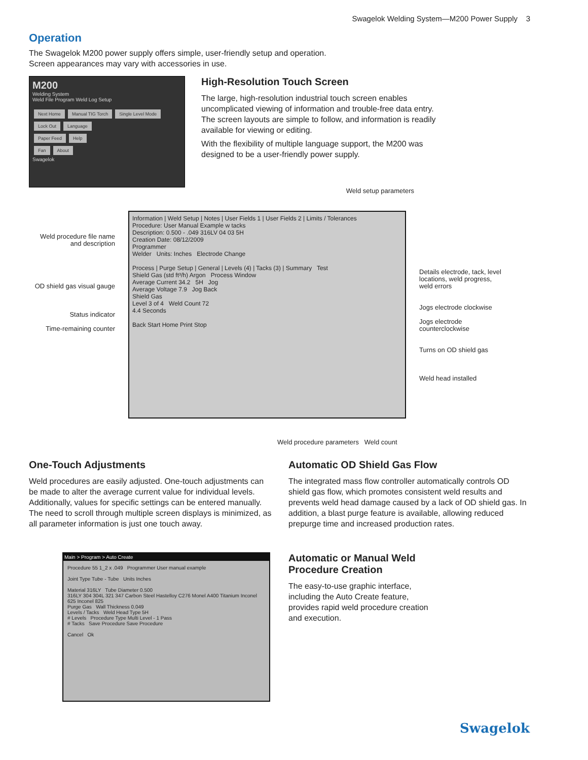Swagelok Welding System—M200 Power Supply 3
Operation
The Swagelok M200 power supply offers simple, user-friendly setup and operation.
Screen appearances may vary with accessories in use.
M200
Welding System
Weld File Program Weld Log Setup
Next Home Manual TIG Torch Single Level Mode
Lock Out Language
Paper Feed Help
Fan About
Swagelok
High-Resolution Touch Screen
The large, high-resolution industrial touch screen enables uncomplicated viewing of information and trouble-free data entry. The screen layouts are simple to follow, and information is readily available for viewing or editing.
With the flexibility of multiple language support, the M200 was designed to be a user-friendly power supply.
Weld procedure file name and description
OD shield gas visual gauge
Status indicator
Time-remaining counter
Weld setup parameters
Information | Weld Setup | Notes | User Fields 1 | User Fields 2 | Limits / Tolerances
Procedure: User Manual Example w tacks
Description: 0.500 - .049 316LV 04 03 5H
Creation Date: 08/12/2009
Programmer
Welder Units: Inches Electrode Change
Process | Purge Setup | General | Levels (4) | Tacks (3) | Summary Test
Shield Gas (std ft³/h) Argon Process Window
Average Current 34.2 5H Jog
Average Voltage 7.9 Jog Back
Shield Gas
Level 3 of 4 Weld Count 72
4.4 Seconds
Back Start Home Print Stop
Weld procedure parameters Weld count
Details electrode, tack, level locations, weld progress, weld errors
Jogs electrode clockwise
Jogs electrode counterclockwise
Turns on OD shield gas
Weld head installed
One-Touch Adjustments
Weld procedures are easily adjusted. One-touch adjustments can be made to alter the average current value for individual levels. Additionally, values for specific settings can be entered manually. The need to scroll through multiple screen displays is minimized, as all parameter information is just one touch away.
Automatic OD Shield Gas Flow
The integrated mass flow controller automatically controls OD shield gas flow, which promotes consistent weld results and prevents weld head damage caused by a lack of OD shield gas. In addition, a blast purge feature is available, allowing reduced prepurge time and increased production rates.
Main > Program > Auto Create
Procedure 55 1_2 x .049 Programmer User manual example
Joint Type Tube - Tube Units Inches
Material 316LY Tube Diameter 0.500
316LY 304 304L 321 347 Carbon Steel Hastelloy C276 Monel A400 Titanium Inconel 625 Inconel 825
Purge Gas Wall Thickness 0.049
Levels / Tacks Weld Head Type 5H
# Levels Procedure Type Multi Level - 1 Pass
# Tacks Save Procedure Save Procedure
Cancel Ok
Automatic or Manual Weld
Procedure Creation
The easy-to-use graphic interface,
including the Auto Create feature,
provides rapid weld procedure creation
and execution.
Swagelok